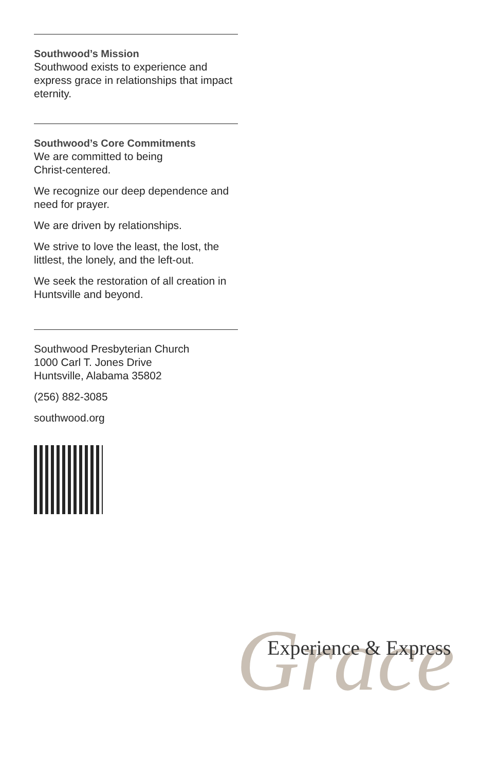Southwood’s Mission
Southwood exists to experience and express grace in relationships that impact eternity.
Southwood’s Core Commitments
We are committed to being
Christ-centered.
We recognize our deep dependence and need for prayer.
We are driven by relationships.
We strive to love the least, the lost, the littlest, the lonely, and the left-out.
We seek the restoration of all creation in Huntsville and beyond.
Southwood Presbyterian Church
1000 Carl T. Jones Drive
Huntsville, Alabama 35802
(256) 882-3085
southwood.org
Grace
Experience & Express